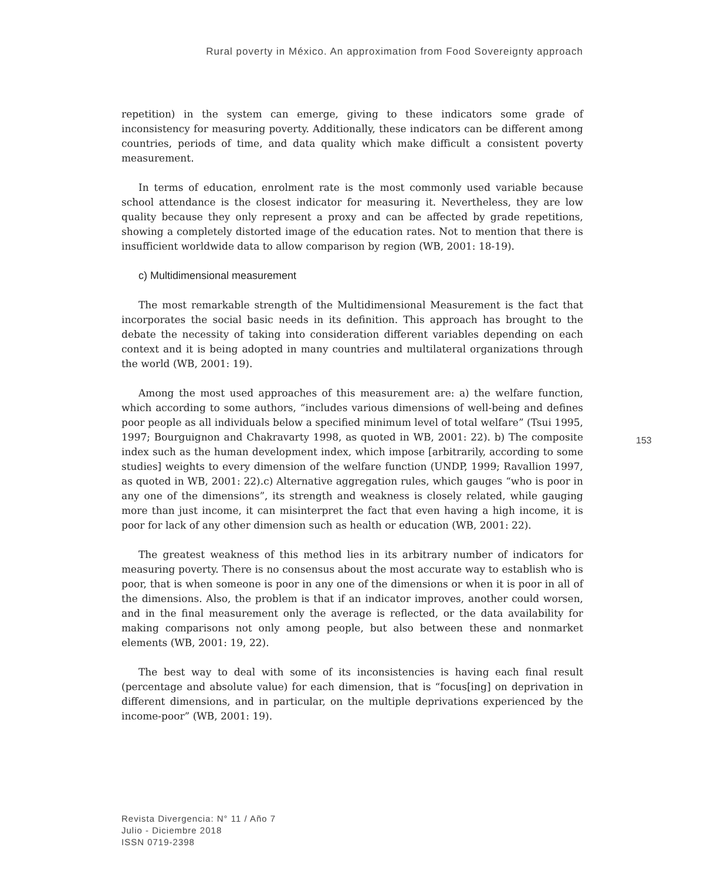Rural poverty in México. An approximation from Food Sovereignty approach
repetition) in the system can emerge, giving to these indicators some grade of inconsistency for measuring poverty. Additionally, these indicators can be different among countries, periods of time, and data quality which make difficult a consistent poverty measurement.
In terms of education, enrolment rate is the most commonly used variable because school attendance is the closest indicator for measuring it. Nevertheless, they are low quality because they only represent a proxy and can be affected by grade repetitions, showing a completely distorted image of the education rates. Not to mention that there is insufficient worldwide data to allow comparison by region (WB, 2001: 18-19).
c) Multidimensional measurement
The most remarkable strength of the Multidimensional Measurement is the fact that incorporates the social basic needs in its definition. This approach has brought to the debate the necessity of taking into consideration different variables depending on each context and it is being adopted in many countries and multilateral organizations through the world (WB, 2001: 19).
Among the most used approaches of this measurement are: a) the welfare function, which according to some authors, “includes various dimensions of well-being and defines poor people as all individuals below a specified minimum level of total welfare” (Tsui 1995, 1997; Bourguignon and Chakravarty 1998, as quoted in WB, 2001: 22). b) The composite index such as the human development index, which impose [arbitrarily, according to some studies] weights to every dimension of the welfare function (UNDP, 1999; Ravallion 1997, as quoted in WB, 2001: 22).c) Alternative aggregation rules, which gauges “who is poor in any one of the dimensions”, its strength and weakness is closely related, while gauging more than just income, it can misinterpret the fact that even having a high income, it is poor for lack of any other dimension such as health or education (WB, 2001: 22).
The greatest weakness of this method lies in its arbitrary number of indicators for measuring poverty. There is no consensus about the most accurate way to establish who is poor, that is when someone is poor in any one of the dimensions or when it is poor in all of the dimensions. Also, the problem is that if an indicator improves, another could worsen, and in the final measurement only the average is reflected, or the data availability for making comparisons not only among people, but also between these and nonmarket elements (WB, 2001: 19, 22).
The best way to deal with some of its inconsistencies is having each final result (percentage and absolute value) for each dimension, that is “focus[ing] on deprivation in different dimensions, and in particular, on the multiple deprivations experienced by the income-poor” (WB, 2001: 19).
153
Revista Divergencia: N° 11 / Año 7
Julio - Diciembre 2018
ISSN 0719-2398